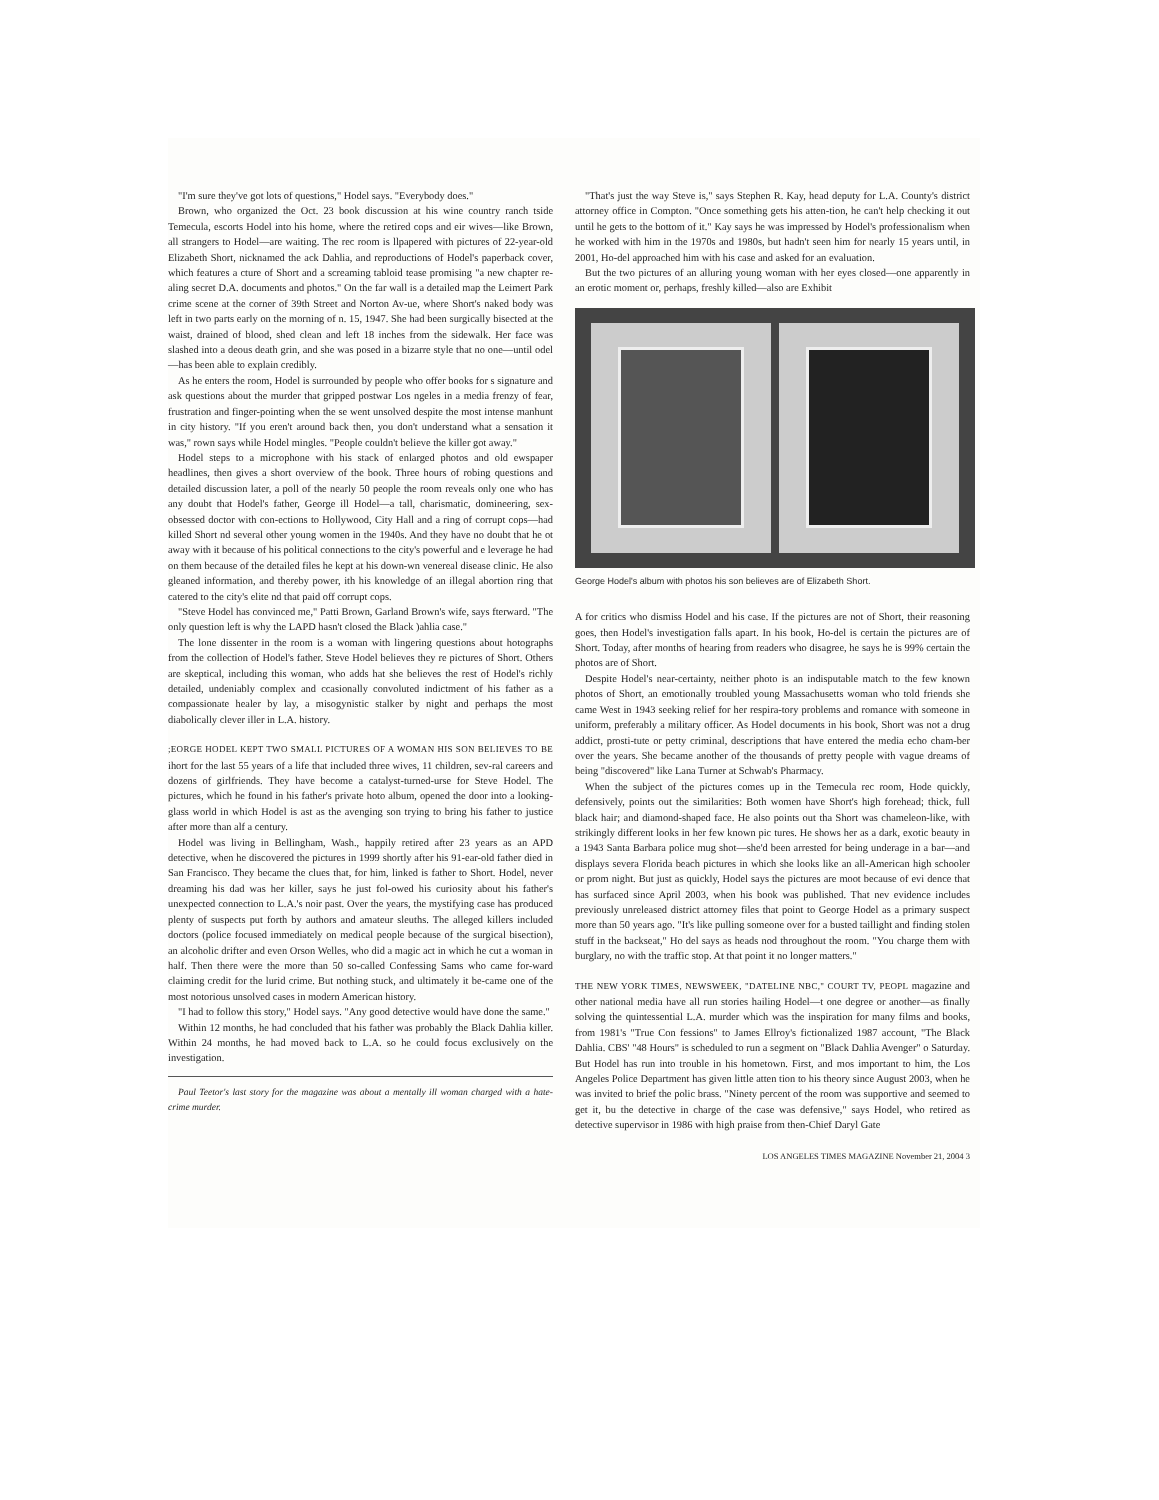"I'm sure they've got lots of questions," Hodel says. "Everybody does."
Brown, who organized the Oct. 23 book discussion at his wine country ranch tside Temecula, escorts Hodel into his home, where the retired cops and eir wives—like Brown, all strangers to Hodel—are waiting. The rec room is llpapered with pictures of 22-year-old Elizabeth Short, nicknamed the ack Dahlia, and reproductions of Hodel's paperback cover, which features a cture of Short and a screaming tabloid tease promising "a new chapter re-aling secret D.A. documents and photos." On the far wall is a detailed map the Leimert Park crime scene at the corner of 39th Street and Norton Av-ue, where Short's naked body was left in two parts early on the morning of n. 15, 1947. She had been surgically bisected at the waist, drained of blood, shed clean and left 18 inches from the sidewalk. Her face was slashed into a deous death grin, and she was posed in a bizarre style that no one—until odel—has been able to explain credibly.
As he enters the room, Hodel is surrounded by people who offer books for s signature and ask questions about the murder that gripped postwar Los ngeles in a media frenzy of fear, frustration and finger-pointing when the se went unsolved despite the most intense manhunt in city history. "If you eren't around back then, you don't understand what a sensation it was," rown says while Hodel mingles. "People couldn't believe the killer got away."
Hodel steps to a microphone with his stack of enlarged photos and old ewspaper headlines, then gives a short overview of the book. Three hours of robing questions and detailed discussion later, a poll of the nearly 50 people the room reveals only one who has any doubt that Hodel's father, George ill Hodel—a tall, charismatic, domineering, sex-obsessed doctor with con-ections to Hollywood, City Hall and a ring of corrupt cops—had killed Short nd several other young women in the 1940s. And they have no doubt that he ot away with it because of his political connections to the city's powerful and e leverage he had on them because of the detailed files he kept at his down-wn venereal disease clinic. He also gleaned information, and thereby power, ith his knowledge of an illegal abortion ring that catered to the city's elite nd that paid off corrupt cops.
"Steve Hodel has convinced me," Patti Brown, Garland Brown's wife, says fterward. "The only question left is why the LAPD hasn't closed the Black )ahlia case."
The lone dissenter in the room is a woman with lingering questions about hotographs from the collection of Hodel's father. Steve Hodel believes they re pictures of Short. Others are skeptical, including this woman, who adds hat she believes the rest of Hodel's richly detailed, undeniably complex and ccasionally convoluted indictment of his father as a compassionate healer by lay, a misogynistic stalker by night and perhaps the most diabolically clever iller in L.A. history.
;EORGE HODEL KEPT TWO SMALL PICTURES OF A WOMAN HIS SON BELIEVES TO BE ihort for the last 55 years of a life that included three wives, 11 children, sev-ral careers and dozens of girlfriends. They have become a catalyst-turned-urse for Steve Hodel. The pictures, which he found in his father's private hoto album, opened the door into a looking-glass world in which Hodel is ast as the avenging son trying to bring his father to justice after more than alf a century.
Hodel was living in Bellingham, Wash., happily retired after 23 years as an APD detective, when he discovered the pictures in 1999 shortly after his 91-ear-old father died in San Francisco. They became the clues that, for him, linked is father to Short. Hodel, never dreaming his dad was her killer, says he just fol-owed his curiosity about his father's unexpected connection to L.A.'s noir past. Over the years, the mystifying case has produced plenty of suspects put forth by authors and amateur sleuths. The alleged killers included doctors (police focused immediately on medical people because of the surgical bisection), an alcoholic drifter and even Orson Welles, who did a magic act in which he cut a woman in half. Then there were the more than 50 so-called Confessing Sams who came for-ward claiming credit for the lurid crime. But nothing stuck, and ultimately it be-came one of the most notorious unsolved cases in modern American history.
"I had to follow this story," Hodel says. "Any good detective would have done the same."
Within 12 months, he had concluded that his father was probably the Black Dahlia killer. Within 24 months, he had moved back to L.A. so he could focus exclusively on the investigation.
Paul Teetor's last story for the magazine was about a mentally ill woman charged with a hate-crime murder.
"That's just the way Steve is," says Stephen R. Kay, head deputy for L.A. County's district attorney office in Compton. "Once something gets his atten-tion, he can't help checking it out until he gets to the bottom of it." Kay says he was impressed by Hodel's professionalism when he worked with him in the 1970s and 1980s, but hadn't seen him for nearly 15 years until, in 2001, Ho-del approached him with his case and asked for an evaluation.
But the two pictures of an alluring young woman with her eyes closed—one apparently in an erotic moment or, perhaps, freshly killed—also are Exhibit
George Hodel's album with photos his son believes are of Elizabeth Short.
A for critics who dismiss Hodel and his case. If the pictures are not of Short, their reasoning goes, then Hodel's investigation falls apart. In his book, Ho-del is certain the pictures are of Short. Today, after months of hearing from readers who disagree, he says he is 99% certain the photos are of Short.
Despite Hodel's near-certainty, neither photo is an indisputable match to the few known photos of Short, an emotionally troubled young Massachusetts woman who told friends she came West in 1943 seeking relief for her respira-tory problems and romance with someone in uniform, preferably a military officer. As Hodel documents in his book, Short was not a drug addict, prosti-tute or petty criminal, descriptions that have entered the media echo cham-ber over the years. She became another of the thousands of pretty people with vague dreams of being "discovered" like Lana Turner at Schwab's Pharmacy.
When the subject of the pictures comes up in the Temecula rec room, Hode quickly, defensively, points out the similarities: Both women have Short's high forehead; thick, full black hair; and diamond-shaped face. He also points out tha Short was chameleon-like, with strikingly different looks in her few known pic tures. He shows her as a dark, exotic beauty in a 1943 Santa Barbara police mug shot—she'd been arrested for being underage in a bar—and displays severa Florida beach pictures in which she looks like an all-American high schooler or prom night. But just as quickly, Hodel says the pictures are moot because of evi dence that has surfaced since April 2003, when his book was published. That nev evidence includes previously unreleased district attorney files that point to George Hodel as a primary suspect more than 50 years ago. "It's like pulling someone over for a busted taillight and finding stolen stuff in the backseat," Ho del says as heads nod throughout the room. "You charge them with burglary, no with the traffic stop. At that point it no longer matters."
THE NEW YORK TIMES, NEWSWEEK, "DATELINE NBC," COURT TV, PEOPL magazine and other national media have all run stories hailing Hodel—t one degree or another—as finally solving the quintessential L.A. murder which was the inspiration for many films and books, from 1981's "True Con fessions" to James Ellroy's fictionalized 1987 account, "The Black Dahlia. CBS' "48 Hours" is scheduled to run a segment on "Black Dahlia Avenger" o Saturday. But Hodel has run into trouble in his hometown. First, and mos important to him, the Los Angeles Police Department has given little atten tion to his theory since August 2003, when he was invited to brief the polic brass. "Ninety percent of the room was supportive and seemed to get it, bu the detective in charge of the case was defensive," says Hodel, who retired as detective supervisor in 1986 with high praise from then-Chief Daryl Gate
LOS ANGELES TIMES MAGAZINE November 21, 2004 3